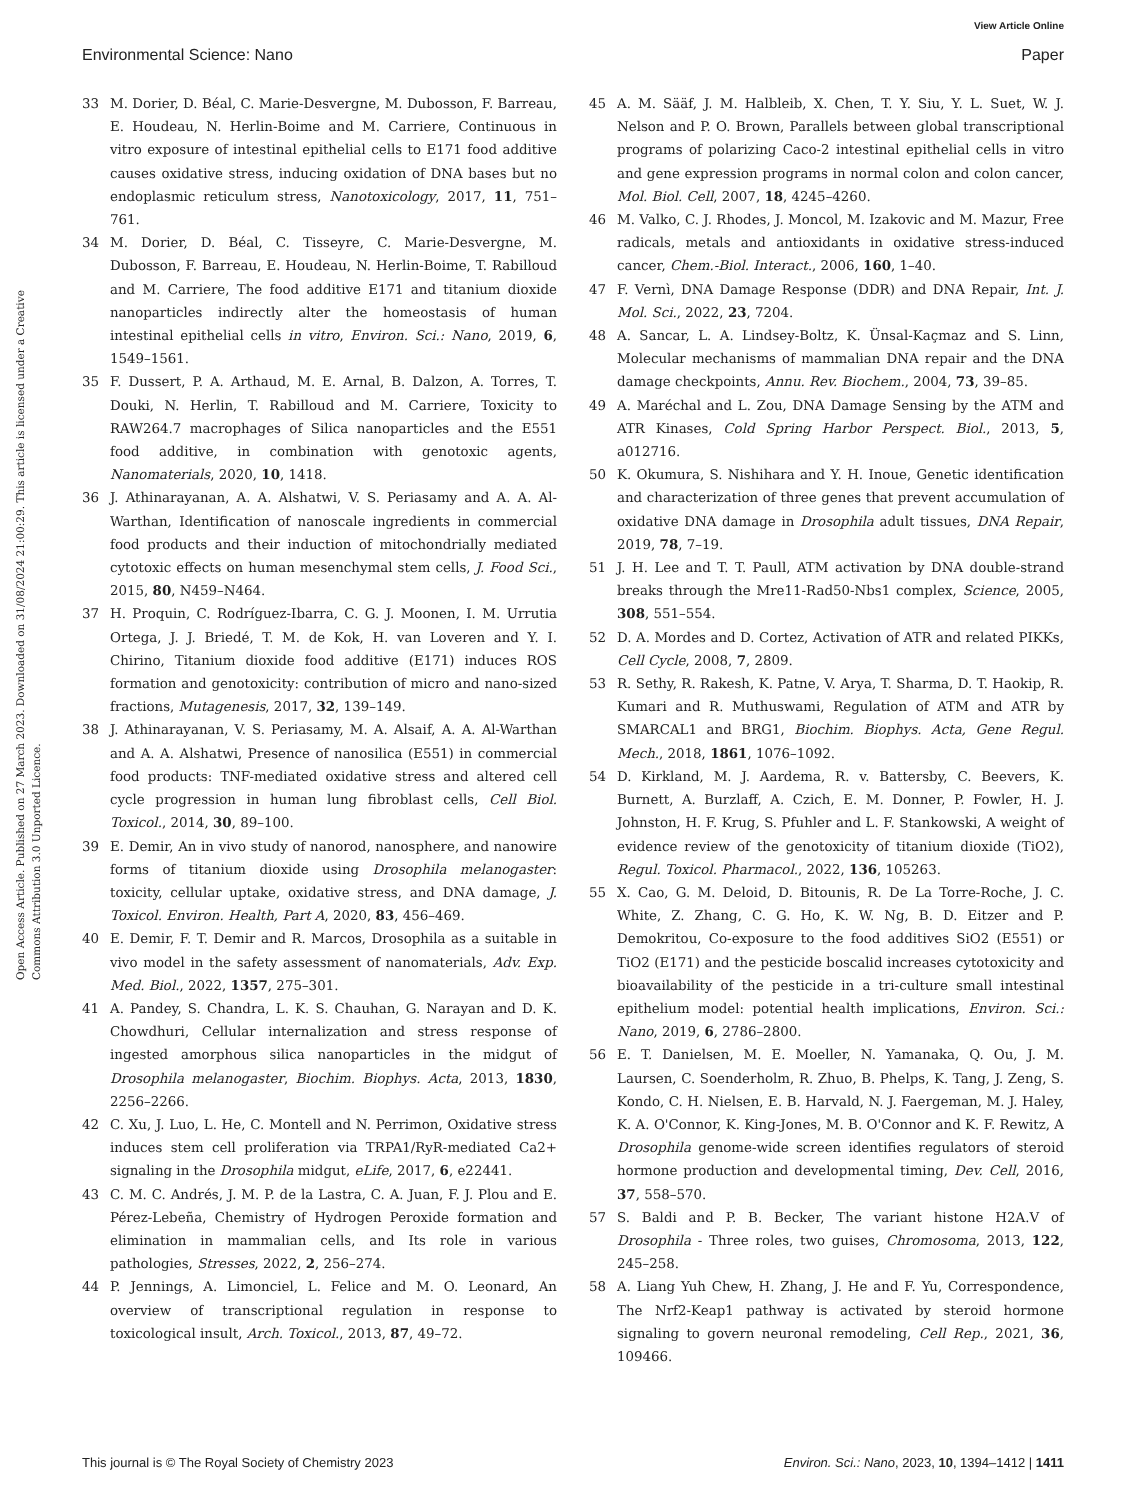View Article Online
Environmental Science: Nano Paper
Open Access Article. Published on 27 March 2023. Downloaded on 31/08/2024 21:00:29. This article is licensed under a Creative Commons Attribution 3.0 Unported Licence.
33 M. Dorier, D. Béal, C. Marie-Desvergne, M. Dubosson, F. Barreau, E. Houdeau, N. Herlin-Boime and M. Carriere, Continuous in vitro exposure of intestinal epithelial cells to E171 food additive causes oxidative stress, inducing oxidation of DNA bases but no endoplasmic reticulum stress, Nanotoxicology, 2017, 11, 751–761.
34 M. Dorier, D. Béal, C. Tisseyre, C. Marie-Desvergne, M. Dubosson, F. Barreau, E. Houdeau, N. Herlin-Boime, T. Rabilloud and M. Carriere, The food additive E171 and titanium dioxide nanoparticles indirectly alter the homeostasis of human intestinal epithelial cells in vitro, Environ. Sci.: Nano, 2019, 6, 1549–1561.
35 F. Dussert, P. A. Arthaud, M. E. Arnal, B. Dalzon, A. Torres, T. Douki, N. Herlin, T. Rabilloud and M. Carriere, Toxicity to RAW264.7 macrophages of Silica nanoparticles and the E551 food additive, in combination with genotoxic agents, Nanomaterials, 2020, 10, 1418.
36 J. Athinarayanan, A. A. Alshatwi, V. S. Periasamy and A. A. Al-Warthan, Identification of nanoscale ingredients in commercial food products and their induction of mitochondrially mediated cytotoxic effects on human mesenchymal stem cells, J. Food Sci., 2015, 80, N459–N464.
37 H. Proquin, C. Rodríguez-Ibarra, C. G. J. Moonen, I. M. Urrutia Ortega, J. J. Briedé, T. M. de Kok, H. van Loveren and Y. I. Chirino, Titanium dioxide food additive (E171) induces ROS formation and genotoxicity: contribution of micro and nano-sized fractions, Mutagenesis, 2017, 32, 139–149.
38 J. Athinarayanan, V. S. Periasamy, M. A. Alsaif, A. A. Al-Warthan and A. A. Alshatwi, Presence of nanosilica (E551) in commercial food products: TNF-mediated oxidative stress and altered cell cycle progression in human lung fibroblast cells, Cell Biol. Toxicol., 2014, 30, 89–100.
39 E. Demir, An in vivo study of nanorod, nanosphere, and nanowire forms of titanium dioxide using Drosophila melanogaster: toxicity, cellular uptake, oxidative stress, and DNA damage, J. Toxicol. Environ. Health, Part A, 2020, 83, 456–469.
40 E. Demir, F. T. Demir and R. Marcos, Drosophila as a suitable in vivo model in the safety assessment of nanomaterials, Adv. Exp. Med. Biol., 2022, 1357, 275–301.
41 A. Pandey, S. Chandra, L. K. S. Chauhan, G. Narayan and D. K. Chowdhuri, Cellular internalization and stress response of ingested amorphous silica nanoparticles in the midgut of Drosophila melanogaster, Biochim. Biophys. Acta, 2013, 1830, 2256–2266.
42 C. Xu, J. Luo, L. He, C. Montell and N. Perrimon, Oxidative stress induces stem cell proliferation via TRPA1/RyR-mediated Ca2+ signaling in the Drosophila midgut, eLife, 2017, 6, e22441.
43 C. M. C. Andrés, J. M. P. de la Lastra, C. A. Juan, F. J. Plou and E. Pérez-Lebeña, Chemistry of Hydrogen Peroxide formation and elimination in mammalian cells, and Its role in various pathologies, Stresses, 2022, 2, 256–274.
44 P. Jennings, A. Limonciel, L. Felice and M. O. Leonard, An overview of transcriptional regulation in response to toxicological insult, Arch. Toxicol., 2013, 87, 49–72.
45 A. M. Sääf, J. M. Halbleib, X. Chen, T. Y. Siu, Y. L. Suet, W. J. Nelson and P. O. Brown, Parallels between global transcriptional programs of polarizing Caco-2 intestinal epithelial cells in vitro and gene expression programs in normal colon and colon cancer, Mol. Biol. Cell, 2007, 18, 4245–4260.
46 M. Valko, C. J. Rhodes, J. Moncol, M. Izakovic and M. Mazur, Free radicals, metals and antioxidants in oxidative stress-induced cancer, Chem.-Biol. Interact., 2006, 160, 1–40.
47 F. Vernì, DNA Damage Response (DDR) and DNA Repair, Int. J. Mol. Sci., 2022, 23, 7204.
48 A. Sancar, L. A. Lindsey-Boltz, K. Ünsal-Kaçmaz and S. Linn, Molecular mechanisms of mammalian DNA repair and the DNA damage checkpoints, Annu. Rev. Biochem., 2004, 73, 39–85.
49 A. Maréchal and L. Zou, DNA Damage Sensing by the ATM and ATR Kinases, Cold Spring Harbor Perspect. Biol., 2013, 5, a012716.
50 K. Okumura, S. Nishihara and Y. H. Inoue, Genetic identification and characterization of three genes that prevent accumulation of oxidative DNA damage in Drosophila adult tissues, DNA Repair, 2019, 78, 7–19.
51 J. H. Lee and T. T. Paull, ATM activation by DNA double-strand breaks through the Mre11-Rad50-Nbs1 complex, Science, 2005, 308, 551–554.
52 D. A. Mordes and D. Cortez, Activation of ATR and related PIKKs, Cell Cycle, 2008, 7, 2809.
53 R. Sethy, R. Rakesh, K. Patne, V. Arya, T. Sharma, D. T. Haokip, R. Kumari and R. Muthuswami, Regulation of ATM and ATR by SMARCAL1 and BRG1, Biochim. Biophys. Acta, Gene Regul. Mech., 2018, 1861, 1076–1092.
54 D. Kirkland, M. J. Aardema, R. v. Battersby, C. Beevers, K. Burnett, A. Burzlaff, A. Czich, E. M. Donner, P. Fowler, H. J. Johnston, H. F. Krug, S. Pfuhler and L. F. Stankowski, A weight of evidence review of the genotoxicity of titanium dioxide (TiO2), Regul. Toxicol. Pharmacol., 2022, 136, 105263.
55 X. Cao, G. M. Deloid, D. Bitounis, R. De La Torre-Roche, J. C. White, Z. Zhang, C. G. Ho, K. W. Ng, B. D. Eitzer and P. Demokritou, Co-exposure to the food additives SiO2 (E551) or TiO2 (E171) and the pesticide boscalid increases cytotoxicity and bioavailability of the pesticide in a tri-culture small intestinal epithelium model: potential health implications, Environ. Sci.: Nano, 2019, 6, 2786–2800.
56 E. T. Danielsen, M. E. Moeller, N. Yamanaka, Q. Ou, J. M. Laursen, C. Soenderholm, R. Zhuo, B. Phelps, K. Tang, J. Zeng, S. Kondo, C. H. Nielsen, E. B. Harvald, N. J. Faergeman, M. J. Haley, K. A. O'Connor, K. King-Jones, M. B. O'Connor and K. F. Rewitz, A Drosophila genome-wide screen identifies regulators of steroid hormone production and developmental timing, Dev. Cell, 2016, 37, 558–570.
57 S. Baldi and P. B. Becker, The variant histone H2A.V of Drosophila - Three roles, two guises, Chromosoma, 2013, 122, 245–258.
58 A. Liang Yuh Chew, H. Zhang, J. He and F. Yu, Correspondence, The Nrf2-Keap1 pathway is activated by steroid hormone signaling to govern neuronal remodeling, Cell Rep., 2021, 36, 109466.
This journal is © The Royal Society of Chemistry 2023 Environ. Sci.: Nano, 2023, 10, 1394–1412 | 1411